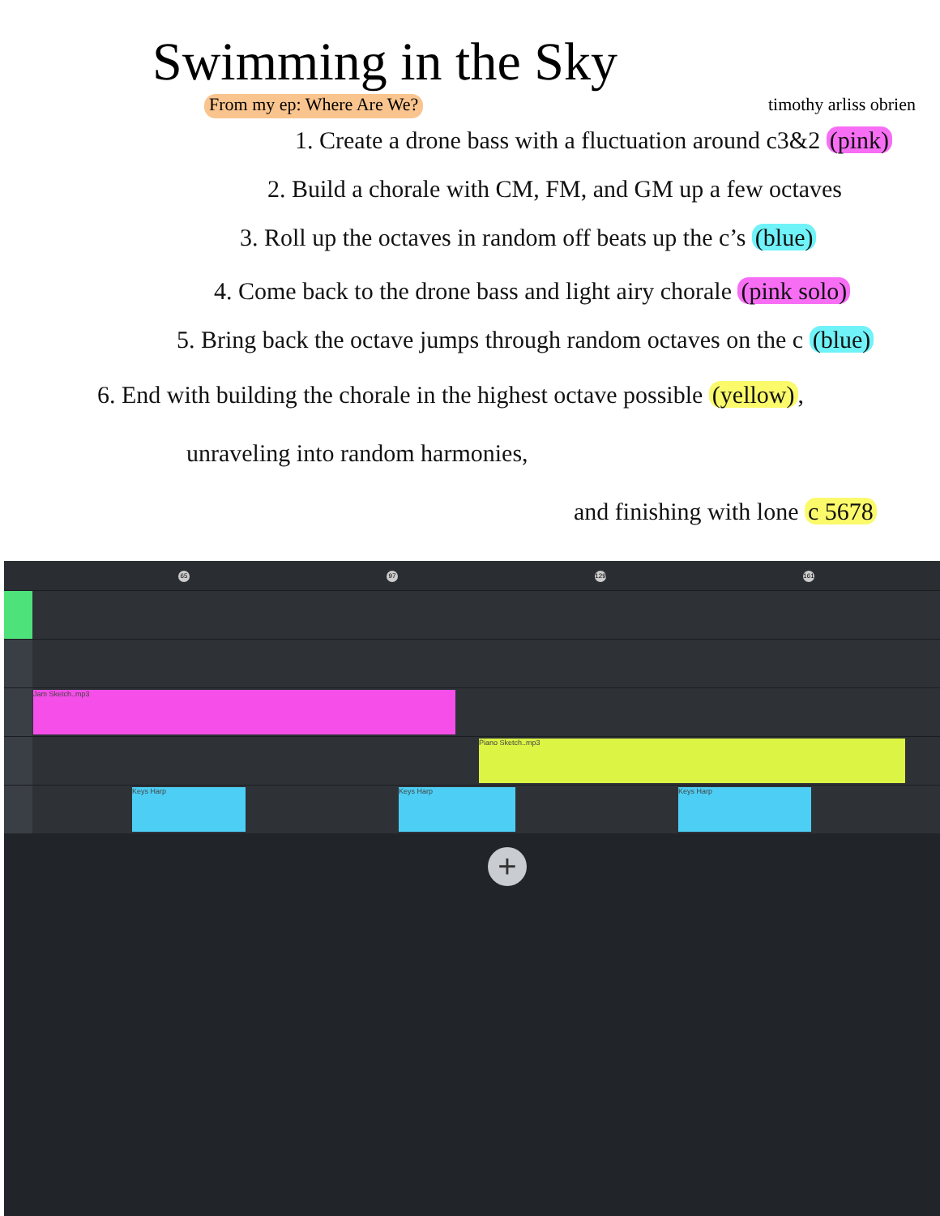Swimming in the Sky
From my ep: Where Are We? timothy arliss obrien
1. Create a drone bass with a fluctuation around c3&2 (pink)
2. Build a chorale with CM, FM, and GM up a few octaves
3. Roll up the octaves in random off beats up the c’s (blue)
4. Come back to the drone bass and light airy chorale (pink solo)
5. Bring back the octave jumps through random octaves on the c (blue)
6. End with building the chorale in the highest octave possible (yellow),
unraveling into random harmonies,
and finishing with lone c 5678
65 97 129 161
Jam Sketch..mp3
Piano Sketch..mp3
Keys Harp Keys Harp Keys Harp
+